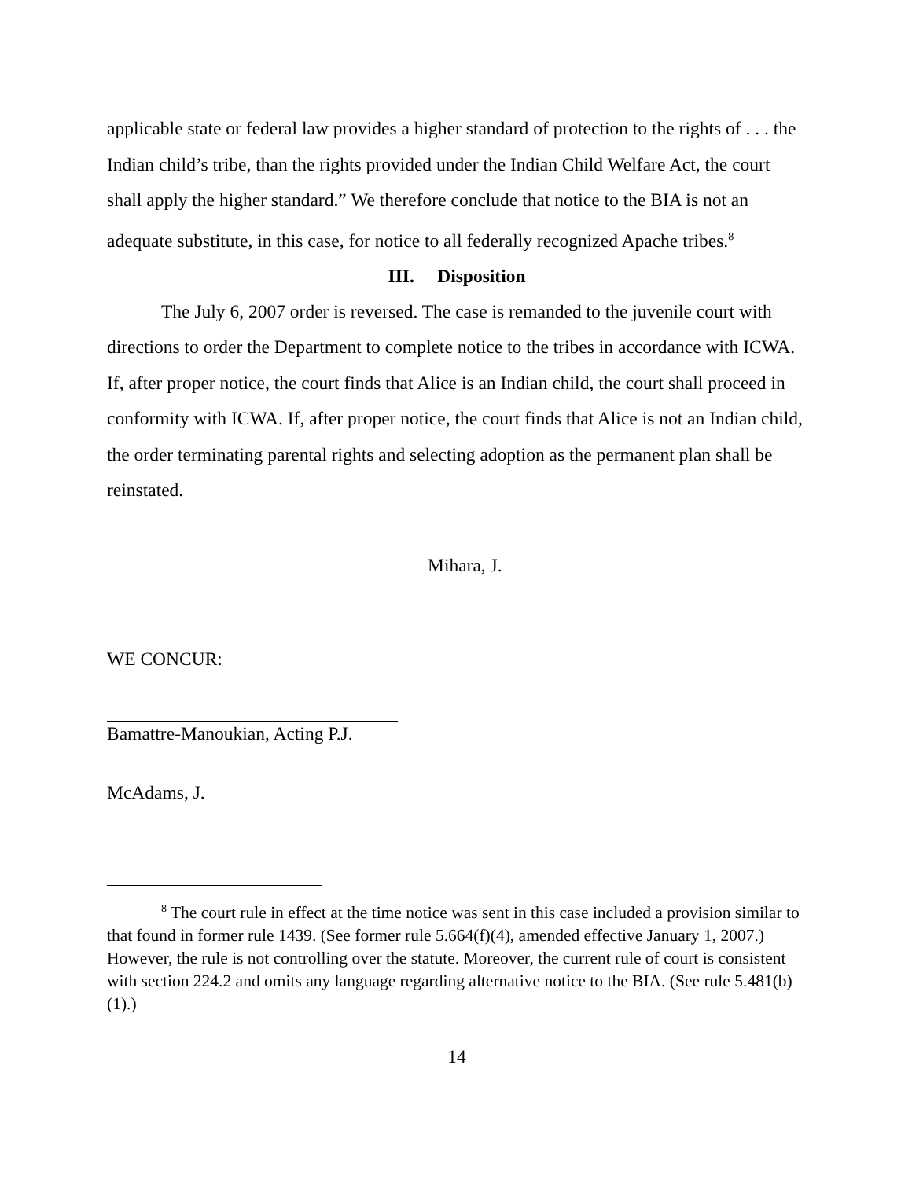applicable state or federal law provides a higher standard of protection to the rights of . . . the Indian child’s tribe, than the rights provided under the Indian Child Welfare Act, the court shall apply the higher standard.” We therefore conclude that notice to the BIA is not an adequate substitute, in this case, for notice to all federally recognized Apache tribes.<sup>8</sup>
III. Disposition
The July 6, 2007 order is reversed. The case is remanded to the juvenile court with directions to order the Department to complete notice to the tribes in accordance with ICWA. If, after proper notice, the court finds that Alice is an Indian child, the court shall proceed in conformity with ICWA. If, after proper notice, the court finds that Alice is not an Indian child, the order terminating parental rights and selecting adoption as the permanent plan shall be reinstated.
Mihara, J.
WE CONCUR:
Bamattre-Manoukian, Acting P.J.
McAdams, J.
<sup>8</sup> The court rule in effect at the time notice was sent in this case included a provision similar to that found in former rule 1439. (See former rule 5.664(f)(4), amended effective January 1, 2007.) However, the rule is not controlling over the statute. Moreover, the current rule of court is consistent with section 224.2 and omits any language regarding alternative notice to the BIA. (See rule 5.481(b)(1).)
14